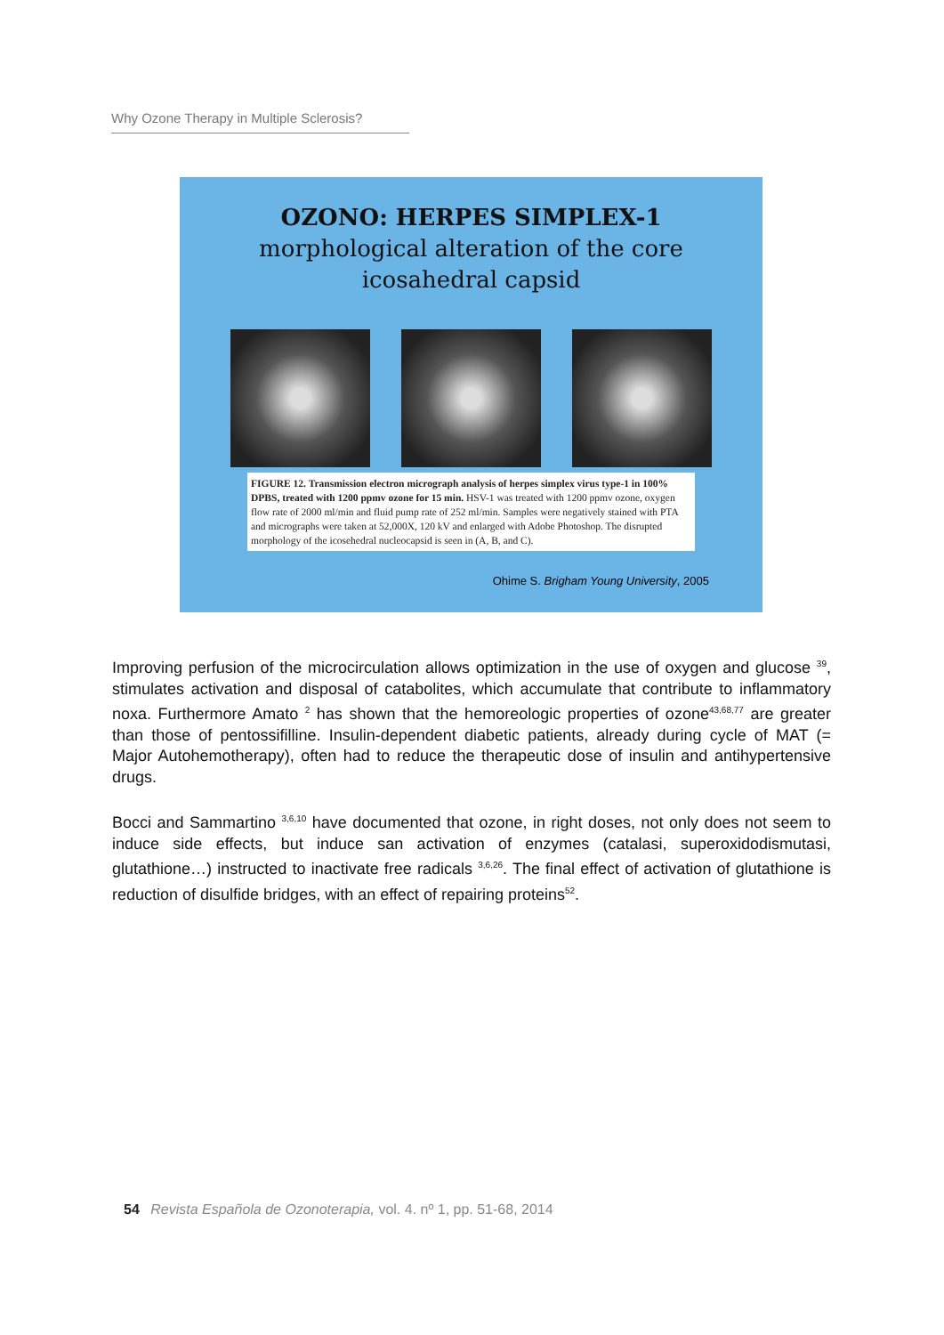Why Ozone Therapy in Multiple Sclerosis?
OZONO: HERPES SIMPLEX-1
morphological alteration of the core
icosahedral capsid
FIGURE 12. Transmission electron micrograph analysis of herpes simplex virus type-1 in 100% DPBS, treated with 1200 ppmv ozone for 15 min. HSV-1 was treated with 1200 ppmv ozone, oxygen flow rate of 2000 ml/min and fluid pump rate of 252 ml/min. Samples were negatively stained with PTA and micrographs were taken at 52,000X, 120 kV and enlarged with Adobe Photoshop. The disrupted morphology of the icosehedral nucleocapsid is seen in (A, B, and C).
Ohime S. Brigham Young University, 2005
Improving perfusion of the microcirculation allows optimization in the use of oxygen and glucose <sup>39</sup>, stimulates activation and disposal of catabolites, which accumulate that contribute to inflammatory noxa. Furthermore Amato <sup>2</sup> has shown that the hemoreologic properties of ozone<sup>43,68,77</sup> are greater than those of pentossifilline. Insulin-dependent diabetic patients, already during cycle of MAT (= Major Autohemotherapy), often had to reduce the therapeutic dose of insulin and antihypertensive drugs.
Bocci and Sammartino <sup>3,6,10</sup> have documented that ozone, in right doses, not only does not seem to induce side effects, but induce san activation of enzymes (catalasi, superoxidodismutasi, glutathione…) instructed to inactivate free radicals <sup>3,6,26</sup>. The final effect of activation of glutathione is reduction of disulfide bridges, with an effect of repairing proteins<sup>52</sup>.
54 Revista Española de Ozonoterapia, vol. 4. nº 1, pp. 51-68, 2014